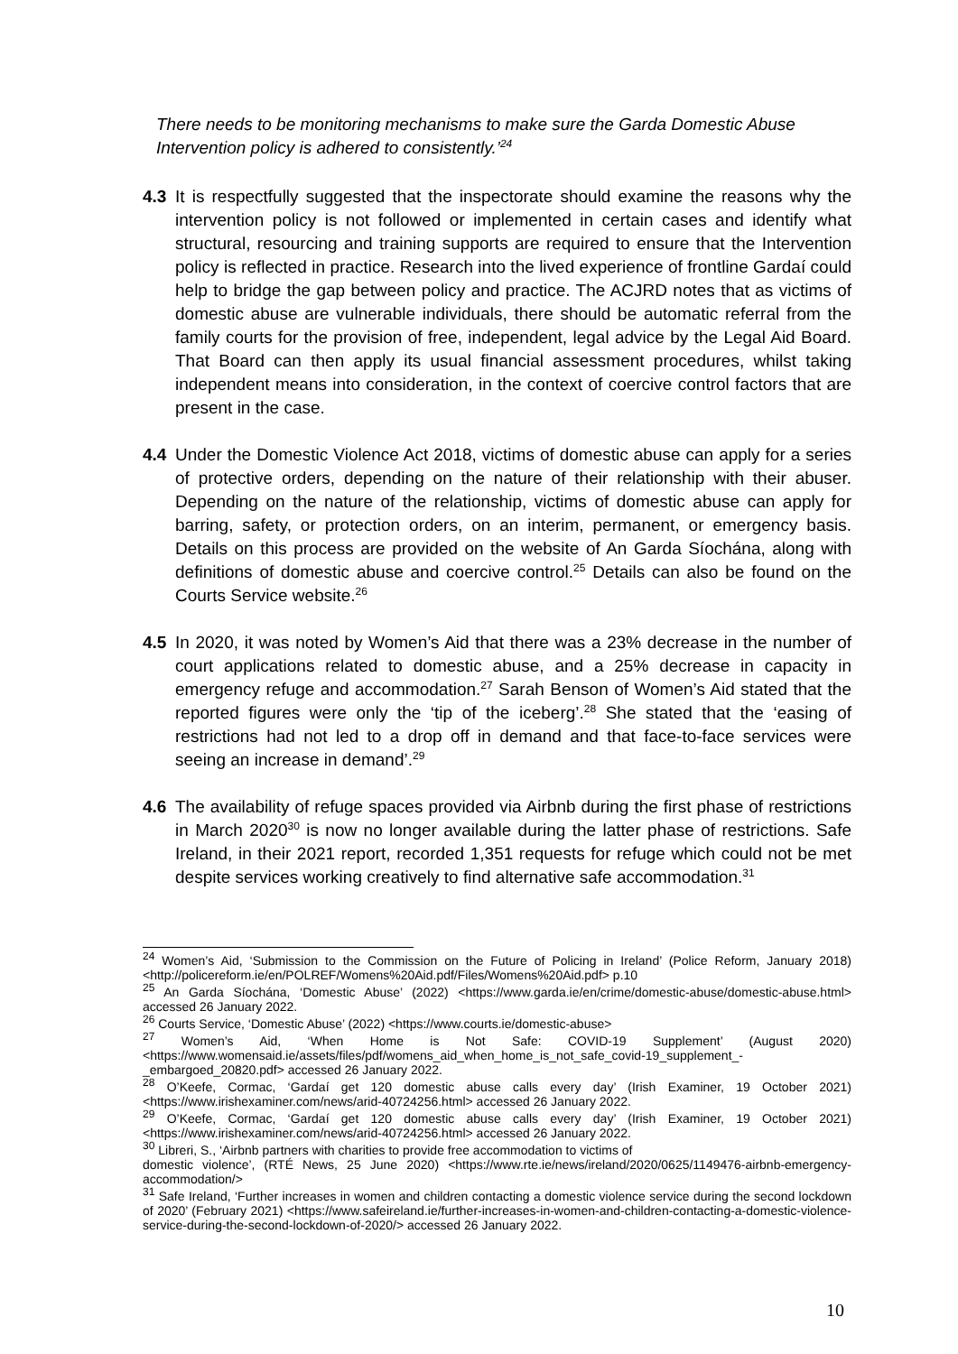There needs to be monitoring mechanisms to make sure the Garda Domestic Abuse Intervention policy is adhered to consistently.’<sup>24</sup>
4.3 It is respectfully suggested that the inspectorate should examine the reasons why the intervention policy is not followed or implemented in certain cases and identify what structural, resourcing and training supports are required to ensure that the Intervention policy is reflected in practice. Research into the lived experience of frontline Gardaí could help to bridge the gap between policy and practice. The ACJRD notes that as victims of domestic abuse are vulnerable individuals, there should be automatic referral from the family courts for the provision of free, independent, legal advice by the Legal Aid Board. That Board can then apply its usual financial assessment procedures, whilst taking independent means into consideration, in the context of coercive control factors that are present in the case.
4.4 Under the Domestic Violence Act 2018, victims of domestic abuse can apply for a series of protective orders, depending on the nature of their relationship with their abuser. Depending on the nature of the relationship, victims of domestic abuse can apply for barring, safety, or protection orders, on an interim, permanent, or emergency basis. Details on this process are provided on the website of An Garda Síochána, along with definitions of domestic abuse and coercive control.<sup>25</sup> Details can also be found on the Courts Service website.<sup>26</sup>
4.5 In 2020, it was noted by Women’s Aid that there was a 23% decrease in the number of court applications related to domestic abuse, and a 25% decrease in capacity in emergency refuge and accommodation.<sup>27</sup> Sarah Benson of Women’s Aid stated that the reported figures were only the ‘tip of the iceberg’.<sup>28</sup> She stated that the ‘easing of restrictions had not led to a drop off in demand and that face-to-face services were seeing an increase in demand’.<sup>29</sup>
4.6 The availability of refuge spaces provided via Airbnb during the first phase of restrictions in March 2020<sup>30</sup> is now no longer available during the latter phase of restrictions. Safe Ireland, in their 2021 report, recorded 1,351 requests for refuge which could not be met despite services working creatively to find alternative safe accommodation.<sup>31</sup>
<sup>24</sup> Women’s Aid, ‘Submission to the Commission on the Future of Policing in Ireland’ (Police Reform, January 2018) <http://policereform.ie/en/POLREF/Womens%20Aid.pdf/Files/Womens%20Aid.pdf> p.10
<sup>25</sup> An Garda Síochána, ‘Domestic Abuse’ (2022) <https://www.garda.ie/en/crime/domestic-abuse/domestic-abuse.html> accessed 26 January 2022.
<sup>26</sup> Courts Service, ‘Domestic Abuse’ (2022) <https://www.courts.ie/domestic-abuse>
<sup>27</sup> Women’s Aid, ‘When Home is Not Safe: COVID-19 Supplement’ (August 2020) <https://www.womensaid.ie/assets/files/pdf/womens_aid_when_home_is_not_safe_covid-19_supplement_-_embargoed_20820.pdf> accessed 26 January 2022.
<sup>28</sup> O’Keefe, Cormac, ‘Gardaí get 120 domestic abuse calls every day’ (Irish Examiner, 19 October 2021) <https://www.irishexaminer.com/news/arid-40724256.html> accessed 26 January 2022.
<sup>29</sup> O’Keefe, Cormac, ‘Gardaí get 120 domestic abuse calls every day’ (Irish Examiner, 19 October 2021) <https://www.irishexaminer.com/news/arid-40724256.html> accessed 26 January 2022.
<sup>30</sup> Libreri, S., ‘Airbnb partners with charities to provide free accommodation to victims of
domestic violence’, (RTÉ News, 25 June 2020) <https://www.rte.ie/news/ireland/2020/0625/1149476-airbnb-emergency-accommodation/>
<sup>31</sup> Safe Ireland, ‘Further increases in women and children contacting a domestic violence service during the second lockdown of 2020’ (February 2021) <https://www.safeireland.ie/further-increases-in-women-and-children-contacting-a-domestic-violence-service-during-the-second-lockdown-of-2020/> accessed 26 January 2022.
10